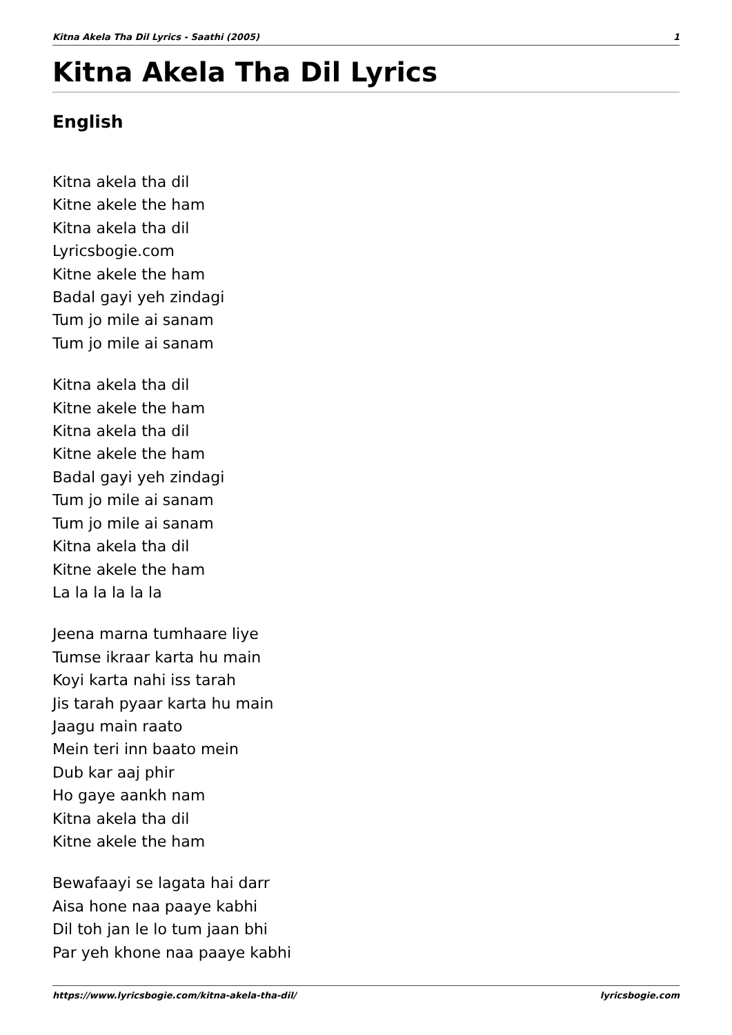Kitna Akela Tha Dil Lyrics - Saathi (2005) 1
Kitna Akela Tha Dil Lyrics
English
Kitna akela tha dil
Kitne akele the ham
Kitna akela tha dil
Lyricsbogie.com
Kitne akele the ham
Badal gayi yeh zindagi
Tum jo mile ai sanam
Tum jo mile ai sanam
Kitna akela tha dil
Kitne akele the ham
Kitna akela tha dil
Kitne akele the ham
Badal gayi yeh zindagi
Tum jo mile ai sanam
Tum jo mile ai sanam
Kitna akela tha dil
Kitne akele the ham
La la la la la la
Jeena marna tumhaare liye
Tumse ikraar karta hu main
Koyi karta nahi iss tarah
Jis tarah pyaar karta hu main
Jaagu main raato
Mein teri inn baato mein
Dub kar aaj phir
Ho gaye aankh nam
Kitna akela tha dil
Kitne akele the ham
Bewafaayi se lagata hai darr
Aisa hone naa paaye kabhi
Dil toh jan le lo tum jaan bhi
Par yeh khone naa paaye kabhi
https://www.lyricsbogie.com/kitna-akela-tha-dil/ lyricsbogie.com